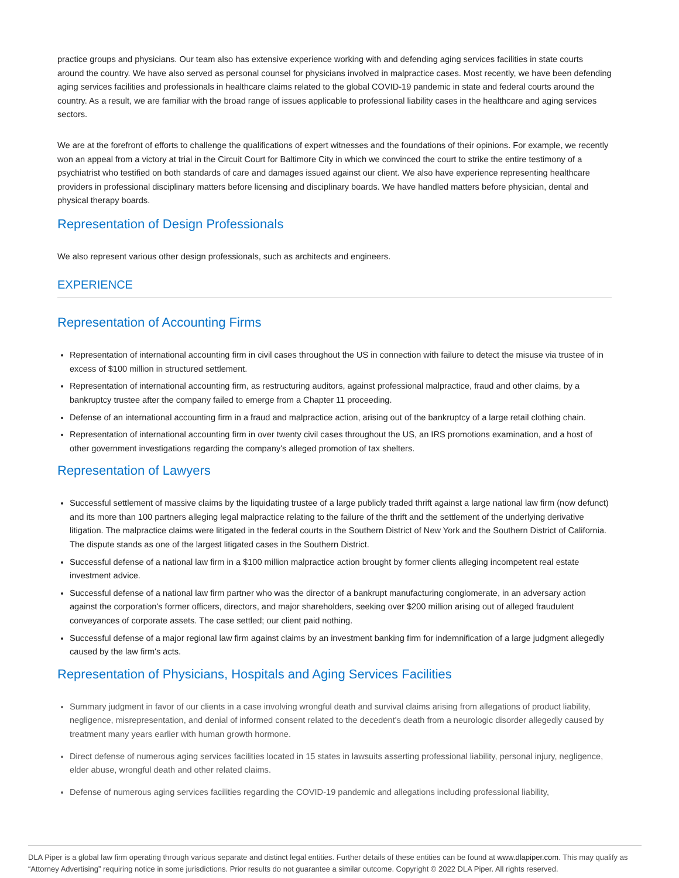practice groups and physicians. Our team also has extensive experience working with and defending aging services facilities in state courts around the country. We have also served as personal counsel for physicians involved in malpractice cases. Most recently, we have been defending aging services facilities and professionals in healthcare claims related to the global COVID-19 pandemic in state and federal courts around the country. As a result, we are familiar with the broad range of issues applicable to professional liability cases in the healthcare and aging services sectors.
We are at the forefront of efforts to challenge the qualifications of expert witnesses and the foundations of their opinions. For example, we recently won an appeal from a victory at trial in the Circuit Court for Baltimore City in which we convinced the court to strike the entire testimony of a psychiatrist who testified on both standards of care and damages issued against our client. We also have experience representing healthcare providers in professional disciplinary matters before licensing and disciplinary boards. We have handled matters before physician, dental and physical therapy boards.
Representation of Design Professionals
We also represent various other design professionals, such as architects and engineers.
EXPERIENCE
Representation of Accounting Firms
Representation of international accounting firm in civil cases throughout the US in connection with failure to detect the misuse via trustee of in excess of $100 million in structured settlement.
Representation of international accounting firm, as restructuring auditors, against professional malpractice, fraud and other claims, by a bankruptcy trustee after the company failed to emerge from a Chapter 11 proceeding.
Defense of an international accounting firm in a fraud and malpractice action, arising out of the bankruptcy of a large retail clothing chain.
Representation of international accounting firm in over twenty civil cases throughout the US, an IRS promotions examination, and a host of other government investigations regarding the company's alleged promotion of tax shelters.
Representation of Lawyers
Successful settlement of massive claims by the liquidating trustee of a large publicly traded thrift against a large national law firm (now defunct) and its more than 100 partners alleging legal malpractice relating to the failure of the thrift and the settlement of the underlying derivative litigation. The malpractice claims were litigated in the federal courts in the Southern District of New York and the Southern District of California. The dispute stands as one of the largest litigated cases in the Southern District.
Successful defense of a national law firm in a $100 million malpractice action brought by former clients alleging incompetent real estate investment advice.
Successful defense of a national law firm partner who was the director of a bankrupt manufacturing conglomerate, in an adversary action against the corporation's former officers, directors, and major shareholders, seeking over $200 million arising out of alleged fraudulent conveyances of corporate assets. The case settled; our client paid nothing.
Successful defense of a major regional law firm against claims by an investment banking firm for indemnification of a large judgment allegedly caused by the law firm's acts.
Representation of Physicians, Hospitals and Aging Services Facilities
Summary judgment in favor of our clients in a case involving wrongful death and survival claims arising from allegations of product liability, negligence, misrepresentation, and denial of informed consent related to the decedent's death from a neurologic disorder allegedly caused by treatment many years earlier with human growth hormone.
Direct defense of numerous aging services facilities located in 15 states in lawsuits asserting professional liability, personal injury, negligence, elder abuse, wrongful death and other related claims.
Defense of numerous aging services facilities regarding the COVID-19 pandemic and allegations including professional liability,
DLA Piper is a global law firm operating through various separate and distinct legal entities. Further details of these entities can be found at www.dlapiper.com. This may qualify as “Attorney Advertising” requiring notice in some jurisdictions. Prior results do not guarantee a similar outcome. Copyright © 2022 DLA Piper. All rights reserved.